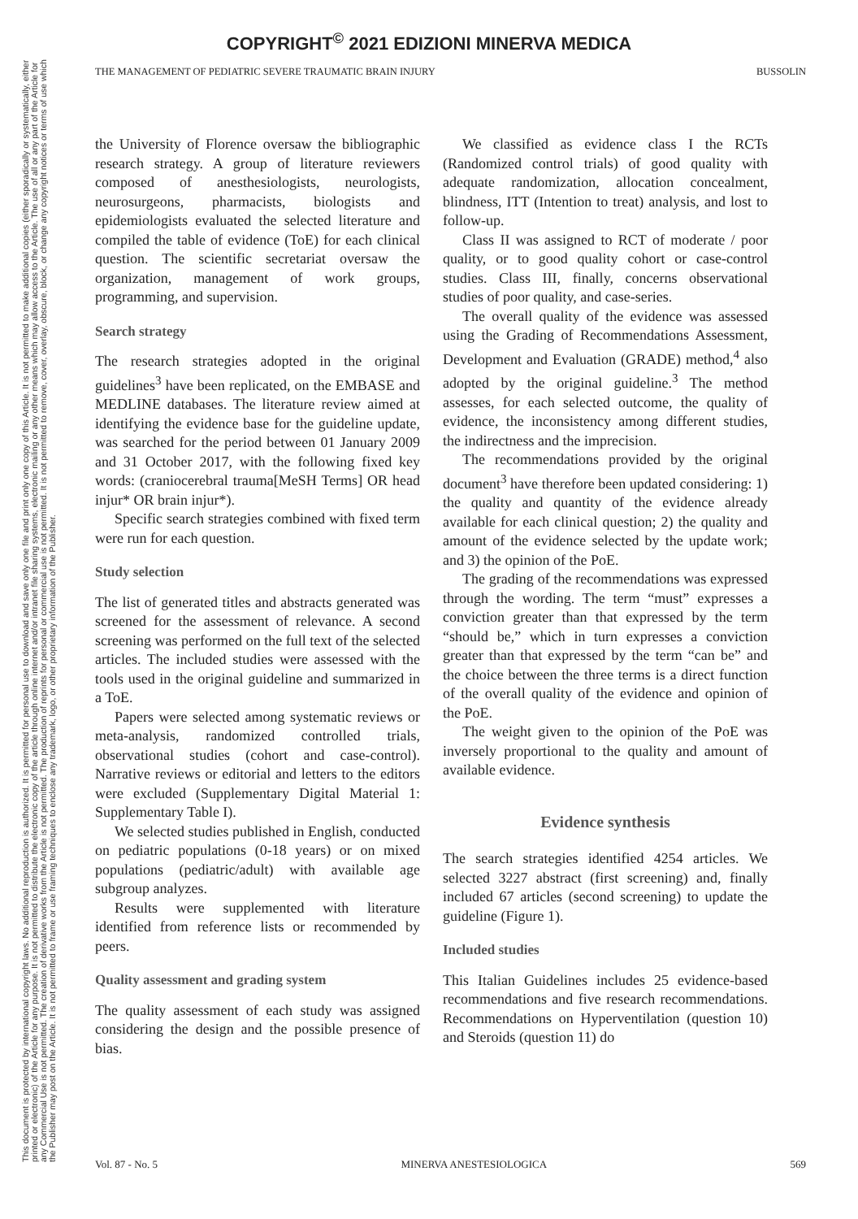COPYRIGHT<sup>©</sup> 2021 EDIZIONI MINERVA MEDICA
This document is protected by international copyright laws. No additional reproduction is authorized. It is permitted for personal use to download and save only one file and print only one copy of this Article. It is not permitted to make additional copies (either sporadically or systematically, either printed or electronic) of the Article for any purpose. It is not permitted to distribute the electronic copy of the article through online internet and/or intranet file sharing systems, electronic mailing or any other means which may allow access to the Article. The use of all or any part of the Article for any Commercial Use is not permitted. The creation of derivative works from the Article is not permitted. The production of reprints for personal or commercial use is not permitted. It is not permitted to remove, cover, overlay, obscure, block, or change any copyright notices or terms of use which the Publisher may post on the Article. It is not permitted to frame or use framing techniques to enclose any trademark, logo, or other proprietary information of the Publisher.
THE MANAGEMENT OF PEDIATRIC SEVERE TRAUMATIC BRAIN INJURY BUSSOLIN
the University of Florence oversaw the bibliographic research strategy. A group of literature reviewers composed of anesthesiologists, neurologists, neurosurgeons, pharmacists, biologists and epidemiologists evaluated the selected literature and compiled the table of evidence (ToE) for each clinical question. The scientific secretariat oversaw the organization, management of work groups, programming, and supervision.
Search strategy
The research strategies adopted in the original guidelines<sup>3</sup> have been replicated, on the EMBASE and MEDLINE databases. The literature review aimed at identifying the evidence base for the guideline update, was searched for the period between 01 January 2009 and 31 October 2017, with the following fixed key words: (craniocerebral trauma[MeSH Terms] OR head injur* OR brain injur*).
Specific search strategies combined with fixed term were run for each question.
Study selection
The list of generated titles and abstracts generated was screened for the assessment of relevance. A second screening was performed on the full text of the selected articles. The included studies were assessed with the tools used in the original guideline and summarized in a ToE.
Papers were selected among systematic reviews or meta-analysis, randomized controlled trials, observational studies (cohort and case-control). Narrative reviews or editorial and letters to the editors were excluded (Supplementary Digital Material 1: Supplementary Table I).
We selected studies published in English, conducted on pediatric populations (0-18 years) or on mixed populations (pediatric/adult) with available age subgroup analyzes.
Results were supplemented with literature identified from reference lists or recommended by peers.
Quality assessment and grading system
The quality assessment of each study was assigned considering the design and the possible presence of bias.
We classified as evidence class I the RCTs (Randomized control trials) of good quality with adequate randomization, allocation concealment, blindness, ITT (Intention to treat) analysis, and lost to follow-up.
Class II was assigned to RCT of moderate / poor quality, or to good quality cohort or case-control studies. Class III, finally, concerns observational studies of poor quality, and case-series.
The overall quality of the evidence was assessed using the Grading of Recommendations Assessment, Development and Evaluation (GRADE) method,<sup>4</sup> also adopted by the original guideline.<sup>3</sup> The method assesses, for each selected outcome, the quality of evidence, the inconsistency among different studies, the indirectness and the imprecision.
The recommendations provided by the original document<sup>3</sup> have therefore been updated considering: 1) the quality and quantity of the evidence already available for each clinical question; 2) the quality and amount of the evidence selected by the update work; and 3) the opinion of the PoE.
The grading of the recommendations was expressed through the wording. The term “must” expresses a conviction greater than that expressed by the term “should be,” which in turn expresses a conviction greater than that expressed by the term “can be” and the choice between the three terms is a direct function of the overall quality of the evidence and opinion of the PoE.
The weight given to the opinion of the PoE was inversely proportional to the quality and amount of available evidence.
Evidence synthesis
The search strategies identified 4254 articles. We selected 3227 abstract (first screening) and, finally included 67 articles (second screening) to update the guideline (Figure 1).
Included studies
This Italian Guidelines includes 25 evidence-based recommendations and five research recommendations. Recommendations on Hyperventilation (question 10) and Steroids (question 11) do
Vol. 87 - No. 5 MINERVA ANESTESIOLOGICA 569